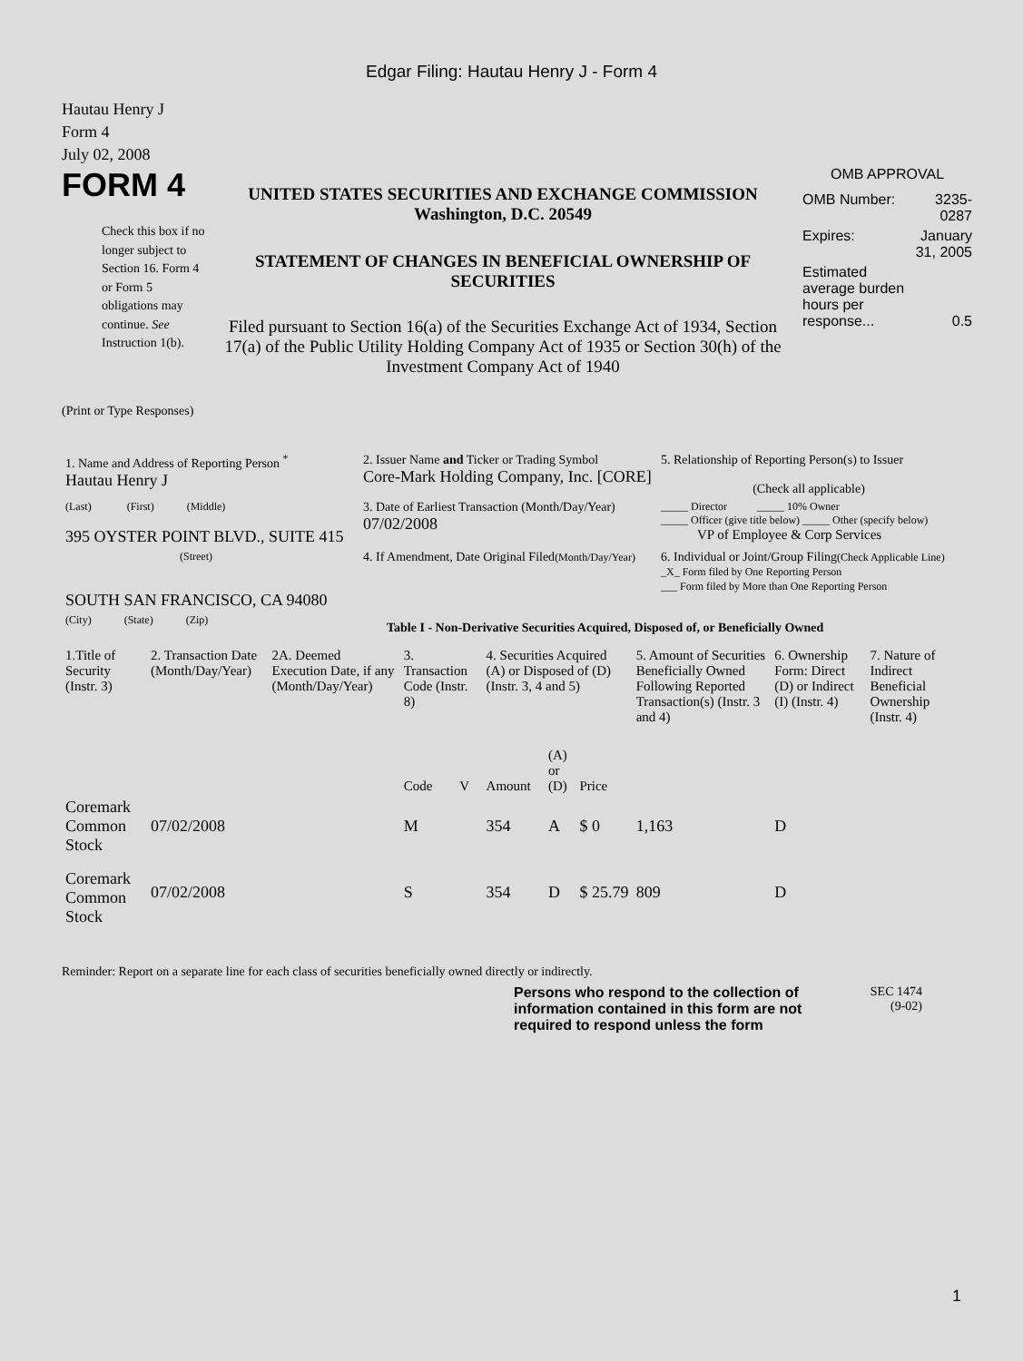Edgar Filing: Hautau Henry J - Form 4
Hautau Henry J
Form 4
July 02, 2008
FORM 4
Check this box if no longer subject to Section 16. Form 4 or Form 5 obligations may continue. See Instruction 1(b).
UNITED STATES SECURITIES AND EXCHANGE COMMISSION
Washington, D.C. 20549
STATEMENT OF CHANGES IN BENEFICIAL OWNERSHIP OF SECURITIES
Filed pursuant to Section 16(a) of the Securities Exchange Act of 1934, Section 17(a) of the Public Utility Holding Company Act of 1935 or Section 30(h) of the Investment Company Act of 1940
OMB APPROVAL
| OMB Number: | 3235-0287 |
| Expires: | January 31, 2005 |
| Estimated average burden hours per response... | 0.5 |
(Print or Type Responses)
| 1. Name and Address of Reporting Person <sup>*</sup> Hautau Henry J | 2. Issuer Name and Ticker or Trading Symbol Core-Mark Holding Company, Inc. [CORE] | 5. Relationship of Reporting Person(s) to Issuer (Check all applicable) |
| (Last) (First) (Middle) 395 OYSTER POINT BLVD., SUITE 415 | 3. Date of Earliest Transaction (Month/Day/Year) 07/02/2008 | _____ Director _____ 10% Owner _____ Officer (give title below) _____ Other (specify below) VP of Employee & Corp Services |
| (Street) SOUTH SAN FRANCISCO, CA 94080 | 4. If Amendment, Date Original Filed (Month/Day/Year) | 6. Individual or Joint/Group Filing (Check Applicable Line) _X_ Form filed by One Reporting Person ___ Form filed by More than One Reporting Person |
| (City) (State) (Zip) | Table I - Non-Derivative Securities Acquired, Disposed of, or Beneficially Owned | |
| 1.Title of Security (Instr. 3) | 2. Transaction Date (Month/Day/Year) | 2A. Deemed Execution Date, if any (Month/Day/Year) | 3. Transaction Code (Instr. 8) | | 4. Securities Acquired (A) or Disposed of (D) (Instr. 3, 4 and 5) | | | 5. Amount of Securities Beneficially Owned Following Reported Transaction(s) (Instr. 3 and 4) | 6. Ownership Form: Direct (D) or Indirect (I) (Instr. 4) | 7. Nature of Indirect Beneficial Ownership (Instr. 4) |
| --- | --- | --- | --- | --- | --- | --- | --- | --- | --- | --- |
| | | | Code | V | Amount | (A) or (D) | Price | | | |
| Coremark Common Stock | 07/02/2008 | | M | | 354 | A | $ 0 | 1,163 | D | |
| Coremark Common Stock | 07/02/2008 | | S | | 354 | D | $ 25.79 | 809 | D | |
Reminder: Report on a separate line for each class of securities beneficially owned directly or indirectly.
Persons who respond to the collection of information contained in this form are not required to respond unless the form
SEC 1474
(9-02)
1